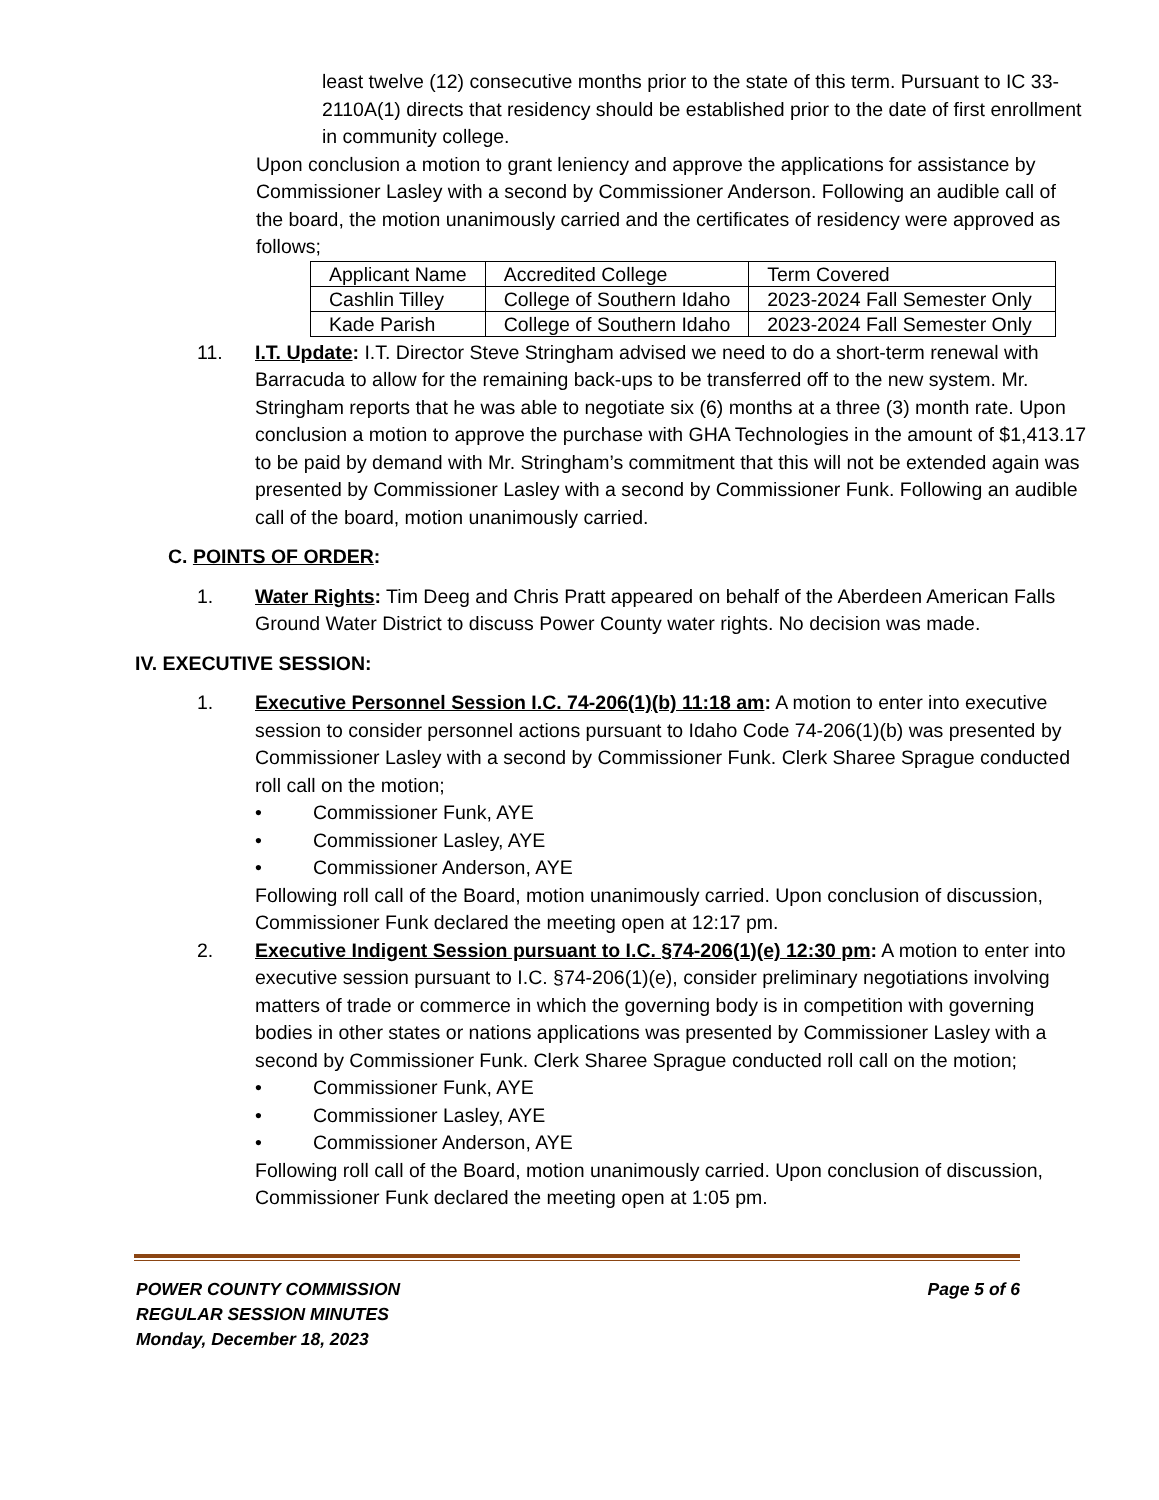least twelve (12) consecutive months prior to the state of this term. Pursuant to IC 33-2110A(1) directs that residency should be established prior to the date of first enrollment in community college.
Upon conclusion a motion to grant leniency and approve the applications for assistance by Commissioner Lasley with a second by Commissioner Anderson. Following an audible call of the board, the motion unanimously carried and the certificates of residency were approved as follows;
| Applicant Name | Accredited College | Term Covered |
| Cashlin Tilley | College of Southern Idaho | 2023-2024 Fall Semester Only |
| Kade Parish | College of Southern Idaho | 2023-2024 Fall Semester Only |
11. I.T. Update: I.T. Director Steve Stringham advised we need to do a short-term renewal with Barracuda to allow for the remaining back-ups to be transferred off to the new system. Mr. Stringham reports that he was able to negotiate six (6) months at a three (3) month rate. Upon conclusion a motion to approve the purchase with GHA Technologies in the amount of $1,413.17 to be paid by demand with Mr. Stringham’s commitment that this will not be extended again was presented by Commissioner Lasley with a second by Commissioner Funk. Following an audible call of the board, motion unanimously carried.
C. POINTS OF ORDER:
1. Water Rights: Tim Deeg and Chris Pratt appeared on behalf of the Aberdeen American Falls Ground Water District to discuss Power County water rights. No decision was made.
IV. EXECUTIVE SESSION:
1. Executive Personnel Session I.C. 74-206(1)(b) 11:18 am: A motion to enter into executive session to consider personnel actions pursuant to Idaho Code 74-206(1)(b) was presented by Commissioner Lasley with a second by Commissioner Funk. Clerk Sharee Sprague conducted roll call on the motion;
• Commissioner Funk, AYE
• Commissioner Lasley, AYE
• Commissioner Anderson, AYE
Following roll call of the Board, motion unanimously carried. Upon conclusion of discussion, Commissioner Funk declared the meeting open at 12:17 pm.
2. Executive Indigent Session pursuant to I.C. §74-206(1)(e) 12:30 pm: A motion to enter into executive session pursuant to I.C. §74-206(1)(e), consider preliminary negotiations involving matters of trade or commerce in which the governing body is in competition with governing bodies in other states or nations applications was presented by Commissioner Lasley with a second by Commissioner Funk. Clerk Sharee Sprague conducted roll call on the motion;
• Commissioner Funk, AYE
• Commissioner Lasley, AYE
• Commissioner Anderson, AYE
Following roll call of the Board, motion unanimously carried. Upon conclusion of discussion, Commissioner Funk declared the meeting open at 1:05 pm.
POWER COUNTY COMMISSION
REGULAR SESSION MINUTES
Monday, December 18, 2023 Page 5 of 6